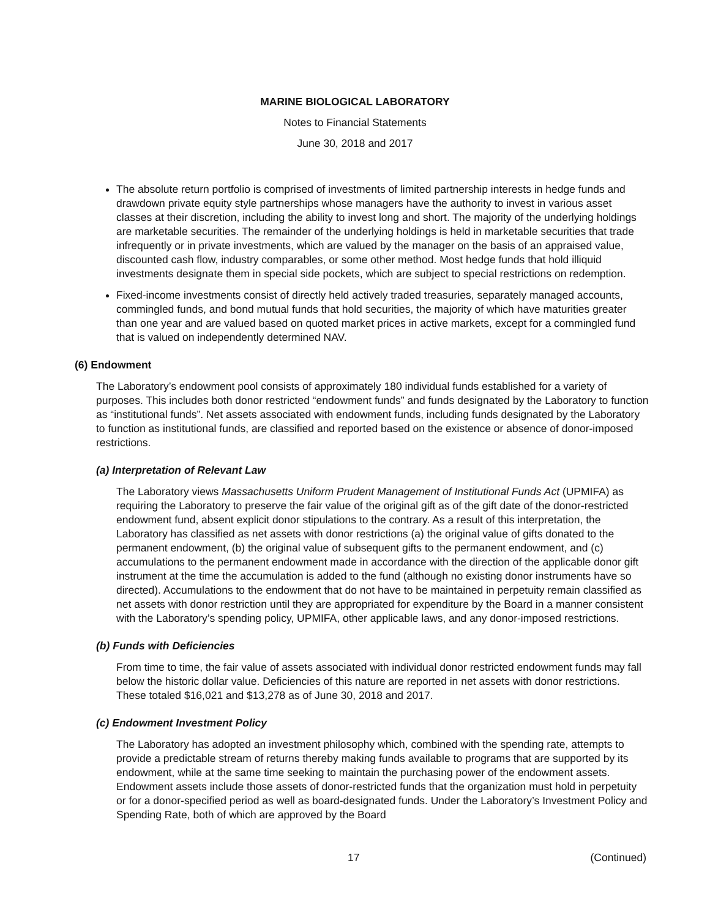MARINE BIOLOGICAL LABORATORY
Notes to Financial Statements
June 30, 2018 and 2017
The absolute return portfolio is comprised of investments of limited partnership interests in hedge funds and drawdown private equity style partnerships whose managers have the authority to invest in various asset classes at their discretion, including the ability to invest long and short. The majority of the underlying holdings are marketable securities. The remainder of the underlying holdings is held in marketable securities that trade infrequently or in private investments, which are valued by the manager on the basis of an appraised value, discounted cash flow, industry comparables, or some other method. Most hedge funds that hold illiquid investments designate them in special side pockets, which are subject to special restrictions on redemption.
Fixed-income investments consist of directly held actively traded treasuries, separately managed accounts, commingled funds, and bond mutual funds that hold securities, the majority of which have maturities greater than one year and are valued based on quoted market prices in active markets, except for a commingled fund that is valued on independently determined NAV.
(6) Endowment
The Laboratory’s endowment pool consists of approximately 180 individual funds established for a variety of purposes. This includes both donor restricted “endowment funds” and funds designated by the Laboratory to function as “institutional funds”. Net assets associated with endowment funds, including funds designated by the Laboratory to function as institutional funds, are classified and reported based on the existence or absence of donor-imposed restrictions.
(a) Interpretation of Relevant Law
The Laboratory views Massachusetts Uniform Prudent Management of Institutional Funds Act (UPMIFA) as requiring the Laboratory to preserve the fair value of the original gift as of the gift date of the donor-restricted endowment fund, absent explicit donor stipulations to the contrary. As a result of this interpretation, the Laboratory has classified as net assets with donor restrictions (a) the original value of gifts donated to the permanent endowment, (b) the original value of subsequent gifts to the permanent endowment, and (c) accumulations to the permanent endowment made in accordance with the direction of the applicable donor gift instrument at the time the accumulation is added to the fund (although no existing donor instruments have so directed). Accumulations to the endowment that do not have to be maintained in perpetuity remain classified as net assets with donor restriction until they are appropriated for expenditure by the Board in a manner consistent with the Laboratory’s spending policy, UPMIFA, other applicable laws, and any donor-imposed restrictions.
(b) Funds with Deficiencies
From time to time, the fair value of assets associated with individual donor restricted endowment funds may fall below the historic dollar value. Deficiencies of this nature are reported in net assets with donor restrictions. These totaled $16,021 and $13,278 as of June 30, 2018 and 2017.
(c) Endowment Investment Policy
The Laboratory has adopted an investment philosophy which, combined with the spending rate, attempts to provide a predictable stream of returns thereby making funds available to programs that are supported by its endowment, while at the same time seeking to maintain the purchasing power of the endowment assets. Endowment assets include those assets of donor-restricted funds that the organization must hold in perpetuity or for a donor-specified period as well as board-designated funds. Under the Laboratory’s Investment Policy and Spending Rate, both of which are approved by the Board
17 (Continued)